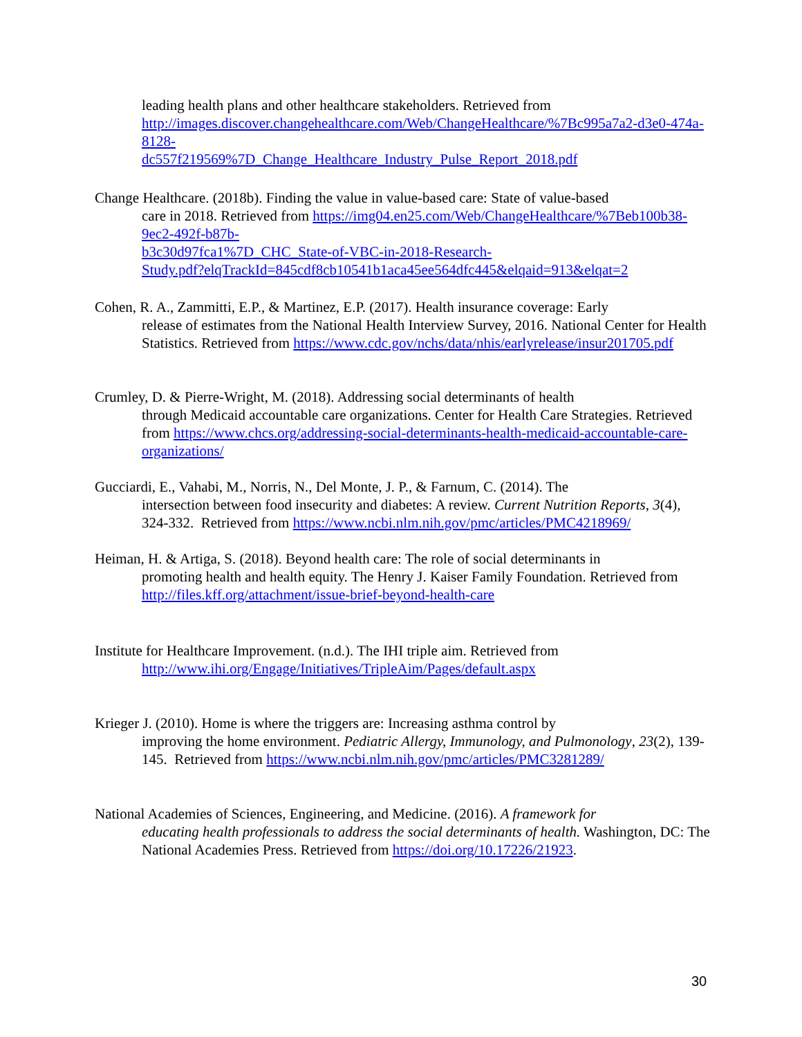leading health plans and other healthcare stakeholders. Retrieved from http://images.discover.changehealthcare.com/Web/ChangeHealthcare/%7Bc995a7a2-d3e0-474a-8128-
dc557f219569%7D_Change_Healthcare_Industry_Pulse_Report_2018.pdf
Change Healthcare. (2018b). Finding the value in value-based care: State of value-based
care in 2018. Retrieved from https://img04.en25.com/Web/ChangeHealthcare/%7Beb100b38-9ec2-492f-b87b-
b3c30d97fca1%7D_CHC_State-of-VBC-in-2018-Research-
Study.pdf?elqTrackId=845cdf8cb10541b1aca45ee564dfc445&elqaid=913&elqat=2
Cohen, R. A., Zammitti, E.P., & Martinez, E.P. (2017). Health insurance coverage: Early
release of estimates from the National Health Interview Survey, 2016. National Center for Health Statistics. Retrieved from https://www.cdc.gov/nchs/data/nhis/earlyrelease/insur201705.pdf
Crumley, D. & Pierre-Wright, M. (2018). Addressing social determinants of health
through Medicaid accountable care organizations. Center for Health Care Strategies. Retrieved from https://www.chcs.org/addressing-social-determinants-health-medicaid-accountable-care-organizations/
Gucciardi, E., Vahabi, M., Norris, N., Del Monte, J. P., & Farnum, C. (2014). The
intersection between food insecurity and diabetes: A review. Current Nutrition Reports, 3(4), 324-332. Retrieved from https://www.ncbi.nlm.nih.gov/pmc/articles/PMC4218969/
Heiman, H. & Artiga, S. (2018). Beyond health care: The role of social determinants in
promoting health and health equity. The Henry J. Kaiser Family Foundation. Retrieved from http://files.kff.org/attachment/issue-brief-beyond-health-care
Institute for Healthcare Improvement. (n.d.). The IHI triple aim. Retrieved from
http://www.ihi.org/Engage/Initiatives/TripleAim/Pages/default.aspx
Krieger J. (2010). Home is where the triggers are: Increasing asthma control by
improving the home environment. Pediatric Allergy, Immunology, and Pulmonology, 23(2), 139-145. Retrieved from https://www.ncbi.nlm.nih.gov/pmc/articles/PMC3281289/
National Academies of Sciences, Engineering, and Medicine. (2016). A framework for
educating health professionals to address the social determinants of health. Washington, DC: The National Academies Press. Retrieved from https://doi.org/10.17226/21923.
30